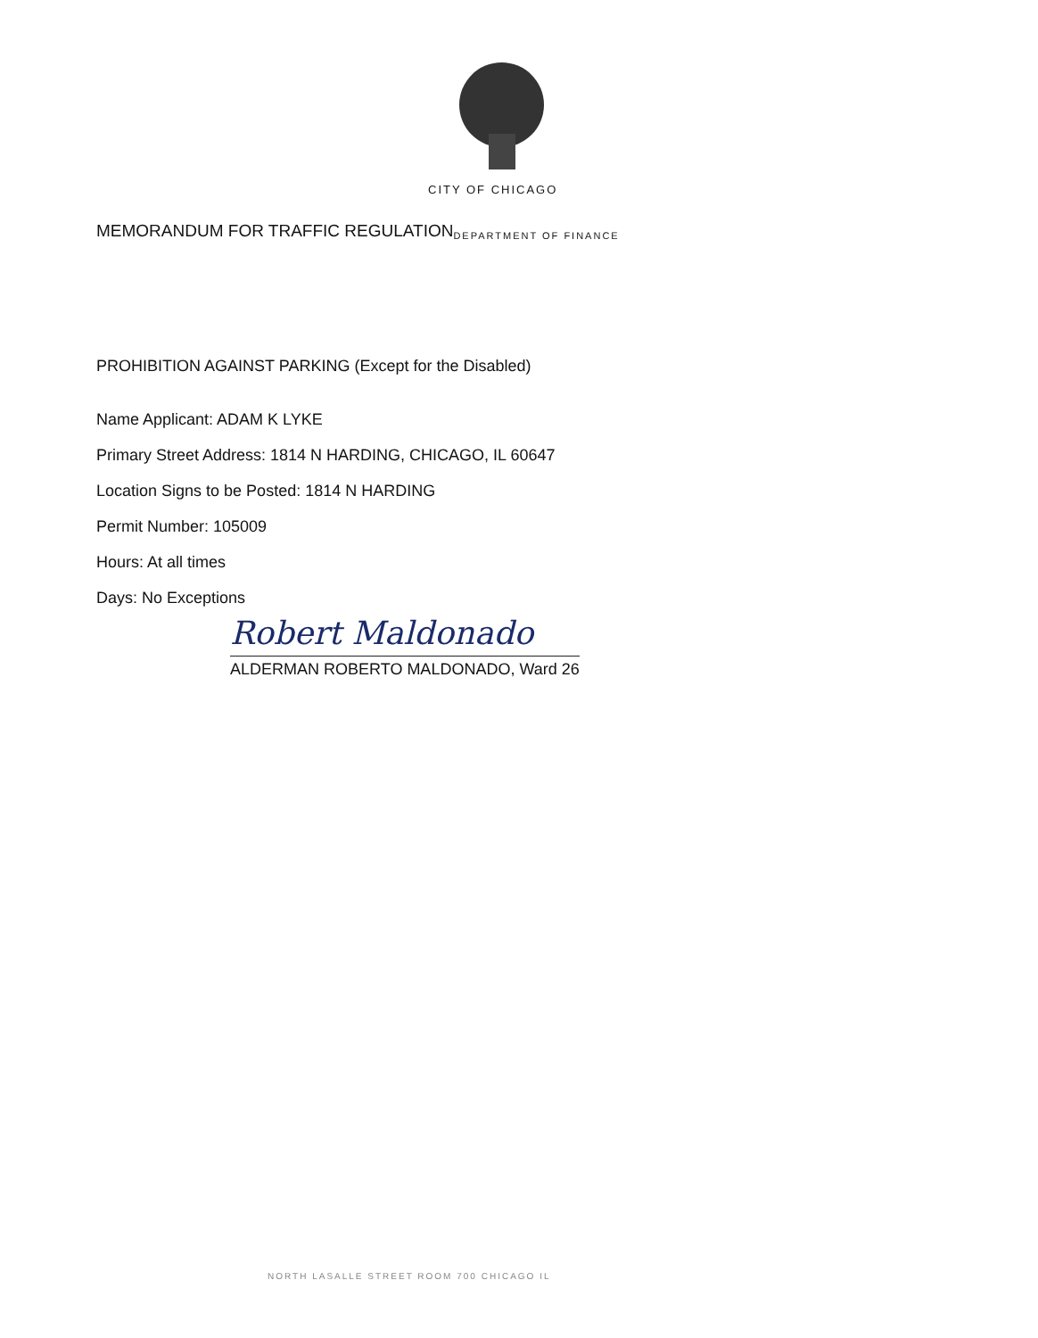CITY OF CHICAGO
MEMORANDUM FOR TRAFFIC REGULATION DEPARTMENT OF FINANCE
PROHIBITION AGAINST PARKING (Except for the Disabled)
Name Applicant: ADAM K LYKE
Primary Street Address: 1814 N HARDING, CHICAGO, IL 60647
Location Signs to be Posted: 1814 N HARDING
Permit Number: 105009
Hours: At all times
Days: No Exceptions
Robert Maldonado
ALDERMAN ROBERTO MALDONADO, Ward 26
NORTH LASALLE STREET ROOM 700 CHICAGO IL